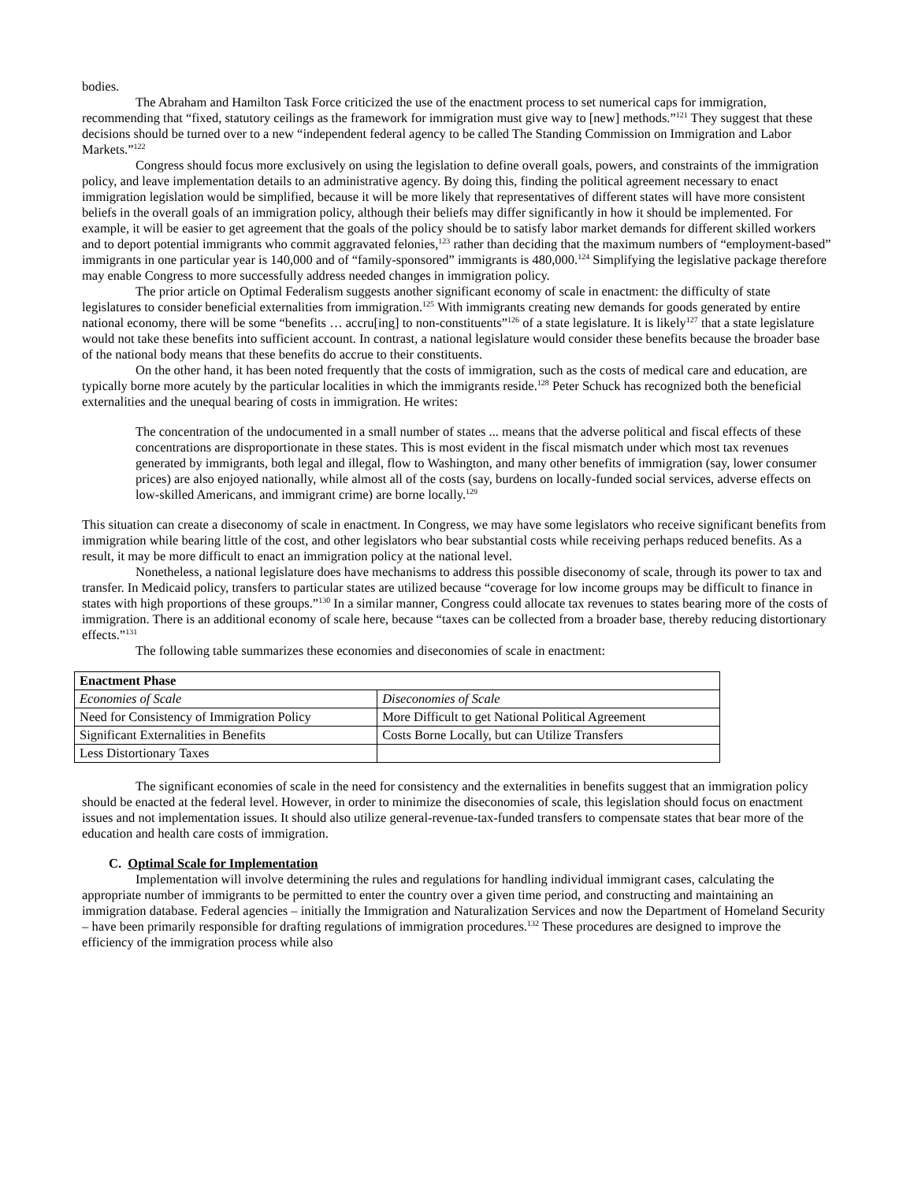bodies.
The Abraham and Hamilton Task Force criticized the use of the enactment process to set numerical caps for immigration, recommending that “fixed, statutory ceilings as the framework for immigration must give way to [new] methods.”<sup>121</sup> They suggest that these decisions should be turned over to a new “independent federal agency to be called The Standing Commission on Immigration and Labor Markets.”<sup>122</sup>
Congress should focus more exclusively on using the legislation to define overall goals, powers, and constraints of the immigration policy, and leave implementation details to an administrative agency. By doing this, finding the political agreement necessary to enact immigration legislation would be simplified, because it will be more likely that representatives of different states will have more consistent beliefs in the overall goals of an immigration policy, although their beliefs may differ significantly in how it should be implemented. For example, it will be easier to get agreement that the goals of the policy should be to satisfy labor market demands for different skilled workers and to deport potential immigrants who commit aggravated felonies,<sup>123</sup> rather than deciding that the maximum numbers of “employment-based” immigrants in one particular year is 140,000 and of “family-sponsored” immigrants is 480,000.<sup>124</sup> Simplifying the legislative package therefore may enable Congress to more successfully address needed changes in immigration policy.
The prior article on Optimal Federalism suggests another significant economy of scale in enactment: the difficulty of state legislatures to consider beneficial externalities from immigration.<sup>125</sup> With immigrants creating new demands for goods generated by entire national economy, there will be some “benefits … accru[ing] to non-constituents”<sup>126</sup> of a state legislature. It is likely<sup>127</sup> that a state legislature would not take these benefits into sufficient account. In contrast, a national legislature would consider these benefits because the broader base of the national body means that these benefits do accrue to their constituents.
On the other hand, it has been noted frequently that the costs of immigration, such as the costs of medical care and education, are typically borne more acutely by the particular localities in which the immigrants reside.<sup>128</sup> Peter Schuck has recognized both the beneficial externalities and the unequal bearing of costs in immigration. He writes:
The concentration of the undocumented in a small number of states ... means that the adverse political and fiscal effects of these concentrations are disproportionate in these states. This is most evident in the fiscal mismatch under which most tax revenues generated by immigrants, both legal and illegal, flow to Washington, and many other benefits of immigration (say, lower consumer prices) are also enjoyed nationally, while almost all of the costs (say, burdens on locally-funded social services, adverse effects on low-skilled Americans, and immigrant crime) are borne locally.<sup>129</sup>
This situation can create a diseconomy of scale in enactment. In Congress, we may have some legislators who receive significant benefits from immigration while bearing little of the cost, and other legislators who bear substantial costs while receiving perhaps reduced benefits. As a result, it may be more difficult to enact an immigration policy at the national level.
Nonetheless, a national legislature does have mechanisms to address this possible diseconomy of scale, through its power to tax and transfer. In Medicaid policy, transfers to particular states are utilized because “coverage for low income groups may be difficult to finance in states with high proportions of these groups.”<sup>130</sup> In a similar manner, Congress could allocate tax revenues to states bearing more of the costs of immigration. There is an additional economy of scale here, because “taxes can be collected from a broader base, thereby reducing distortionary effects.”<sup>131</sup>
The following table summarizes these economies and diseconomies of scale in enactment:
| Enactment Phase | |
| Economies of Scale | Diseconomies of Scale |
| Need for Consistency of Immigration Policy | More Difficult to get National Political Agreement |
| Significant Externalities in Benefits | Costs Borne Locally, but can Utilize Transfers |
| Less Distortionary Taxes | |
The significant economies of scale in the need for consistency and the externalities in benefits suggest that an immigration policy should be enacted at the federal level. However, in order to minimize the diseconomies of scale, this legislation should focus on enactment issues and not implementation issues. It should also utilize general-revenue-tax-funded transfers to compensate states that bear more of the education and health care costs of immigration.
C. Optimal Scale for Implementation
Implementation will involve determining the rules and regulations for handling individual immigrant cases, calculating the appropriate number of immigrants to be permitted to enter the country over a given time period, and constructing and maintaining an immigration database. Federal agencies – initially the Immigration and Naturalization Services and now the Department of Homeland Security – have been primarily responsible for drafting regulations of immigration procedures.<sup>132</sup> These procedures are designed to improve the efficiency of the immigration process while also